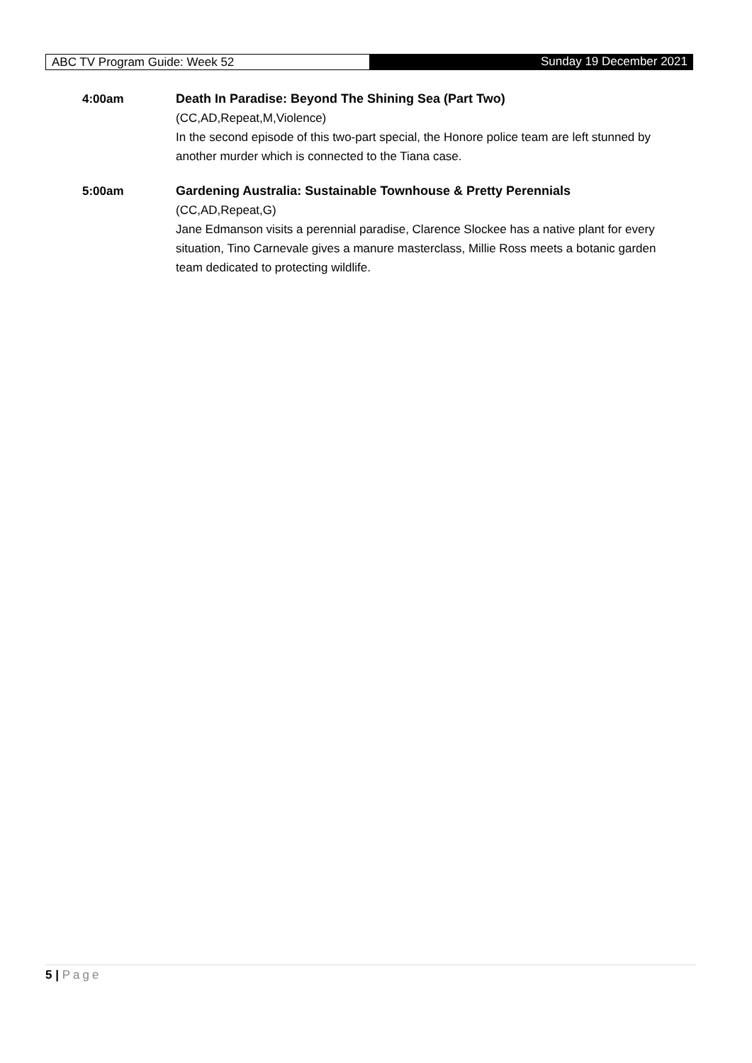ABC TV Program Guide: Week 52 Sunday 19 December 2021
4:00am Death In Paradise: Beyond The Shining Sea (Part Two)
(CC,AD,Repeat,M,Violence)
In the second episode of this two-part special, the Honore police team are left stunned by another murder which is connected to the Tiana case.
5:00am Gardening Australia: Sustainable Townhouse & Pretty Perennials
(CC,AD,Repeat,G)
Jane Edmanson visits a perennial paradise, Clarence Slockee has a native plant for every situation, Tino Carnevale gives a manure masterclass, Millie Ross meets a botanic garden team dedicated to protecting wildlife.
5 | Page